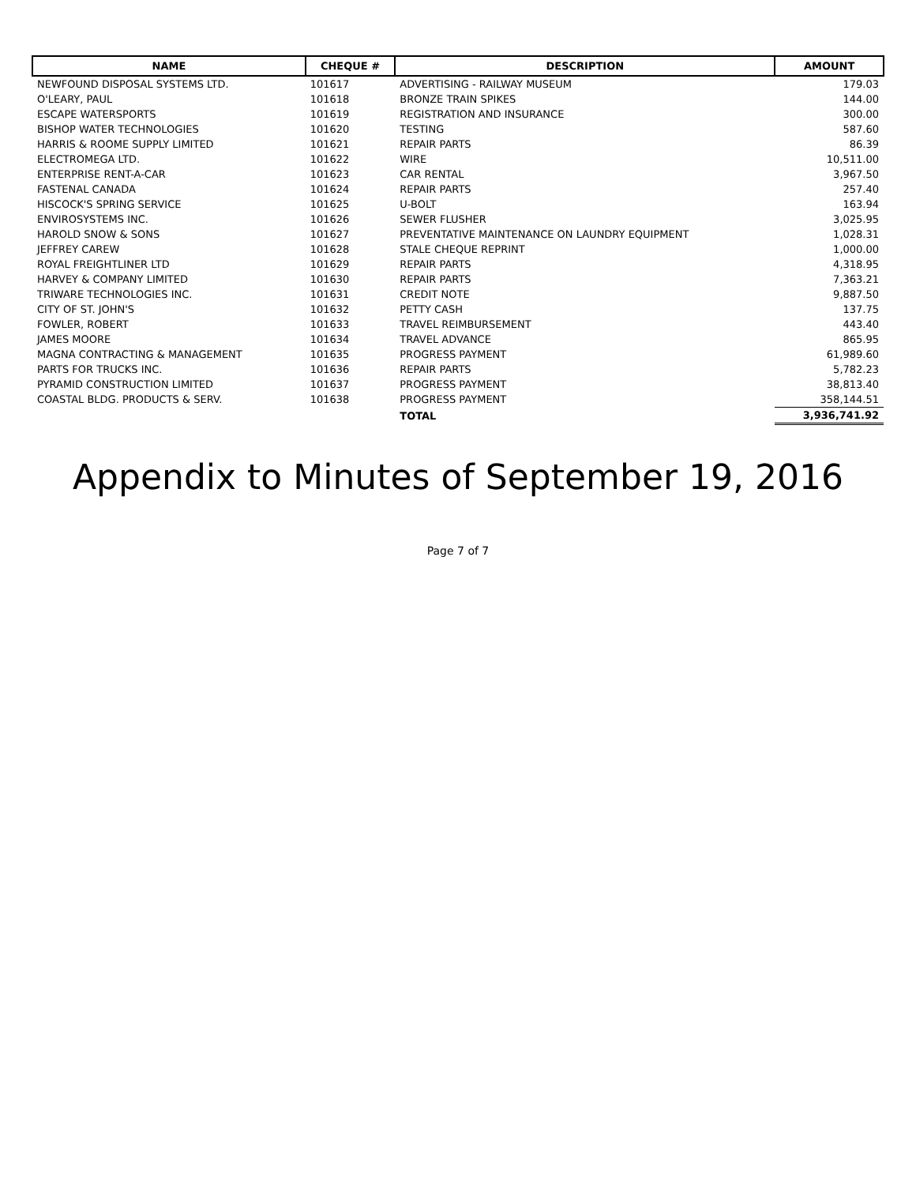| NAME | CHEQUE # | DESCRIPTION | AMOUNT |
| --- | --- | --- | --- |
| NEWFOUND DISPOSAL SYSTEMS LTD. | 101617 | ADVERTISING - RAILWAY MUSEUM | 179.03 |
| O'LEARY, PAUL | 101618 | BRONZE TRAIN SPIKES | 144.00 |
| ESCAPE WATERSPORTS | 101619 | REGISTRATION AND INSURANCE | 300.00 |
| BISHOP WATER TECHNOLOGIES | 101620 | TESTING | 587.60 |
| HARRIS & ROOME SUPPLY LIMITED | 101621 | REPAIR PARTS | 86.39 |
| ELECTROMEGA LTD. | 101622 | WIRE | 10,511.00 |
| ENTERPRISE RENT-A-CAR | 101623 | CAR RENTAL | 3,967.50 |
| FASTENAL CANADA | 101624 | REPAIR PARTS | 257.40 |
| HISCOCK'S SPRING SERVICE | 101625 | U-BOLT | 163.94 |
| ENVIROSYSTEMS INC. | 101626 | SEWER FLUSHER | 3,025.95 |
| HAROLD SNOW & SONS | 101627 | PREVENTATIVE MAINTENANCE ON LAUNDRY EQUIPMENT | 1,028.31 |
| JEFFREY CAREW | 101628 | STALE CHEQUE REPRINT | 1,000.00 |
| ROYAL FREIGHTLINER LTD | 101629 | REPAIR PARTS | 4,318.95 |
| HARVEY & COMPANY LIMITED | 101630 | REPAIR PARTS | 7,363.21 |
| TRIWARE TECHNOLOGIES INC. | 101631 | CREDIT NOTE | 9,887.50 |
| CITY OF ST. JOHN'S | 101632 | PETTY CASH | 137.75 |
| FOWLER, ROBERT | 101633 | TRAVEL REIMBURSEMENT | 443.40 |
| JAMES MOORE | 101634 | TRAVEL ADVANCE | 865.95 |
| MAGNA CONTRACTING & MANAGEMENT | 101635 | PROGRESS PAYMENT | 61,989.60 |
| PARTS FOR TRUCKS INC. | 101636 | REPAIR PARTS | 5,782.23 |
| PYRAMID CONSTRUCTION LIMITED | 101637 | PROGRESS PAYMENT | 38,813.40 |
| COASTAL BLDG. PRODUCTS & SERV. | 101638 | PROGRESS PAYMENT | 358,144.51 |
| | | TOTAL | 3,936,741.92 |
Appendix to Minutes of September 19, 2016
Page 7 of 7